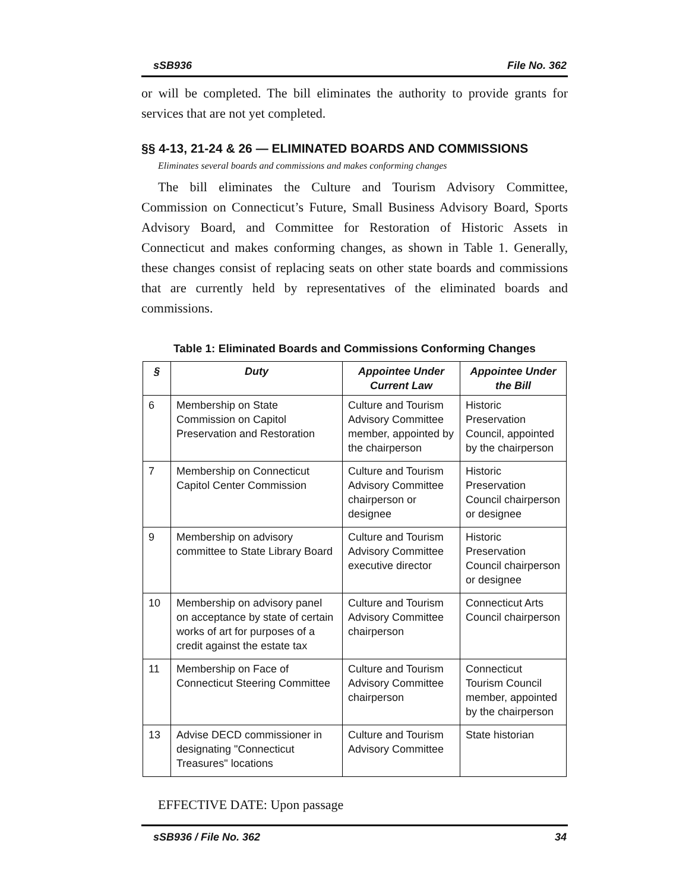sSB936 File No. 362
or will be completed. The bill eliminates the authority to provide grants for services that are not yet completed.
§§ 4-13, 21-24 & 26 — ELIMINATED BOARDS AND COMMISSIONS
Eliminates several boards and commissions and makes conforming changes
The bill eliminates the Culture and Tourism Advisory Committee, Commission on Connecticut’s Future, Small Business Advisory Board, Sports Advisory Board, and Committee for Restoration of Historic Assets in Connecticut and makes conforming changes, as shown in Table 1. Generally, these changes consist of replacing seats on other state boards and commissions that are currently held by representatives of the eliminated boards and commissions.
Table 1: Eliminated Boards and Commissions Conforming Changes
| § | Duty | Appointee Under Current Law | Appointee Under the Bill |
| --- | --- | --- | --- |
| 6 | Membership on State Commission on Capitol Preservation and Restoration | Culture and Tourism Advisory Committee member, appointed by the chairperson | Historic Preservation Council, appointed by the chairperson |
| 7 | Membership on Connecticut Capitol Center Commission | Culture and Tourism Advisory Committee chairperson or designee | Historic Preservation Council chairperson or designee |
| 9 | Membership on advisory committee to State Library Board | Culture and Tourism Advisory Committee executive director | Historic Preservation Council chairperson or designee |
| 10 | Membership on advisory panel on acceptance by state of certain works of art for purposes of a credit against the estate tax | Culture and Tourism Advisory Committee chairperson | Connecticut Arts Council chairperson |
| 11 | Membership on Face of Connecticut Steering Committee | Culture and Tourism Advisory Committee chairperson | Connecticut Tourism Council member, appointed by the chairperson |
| 13 | Advise DECD commissioner in designating "Connecticut Treasures" locations | Culture and Tourism Advisory Committee | State historian |
EFFECTIVE DATE: Upon passage
sSB936 / File No. 362 34